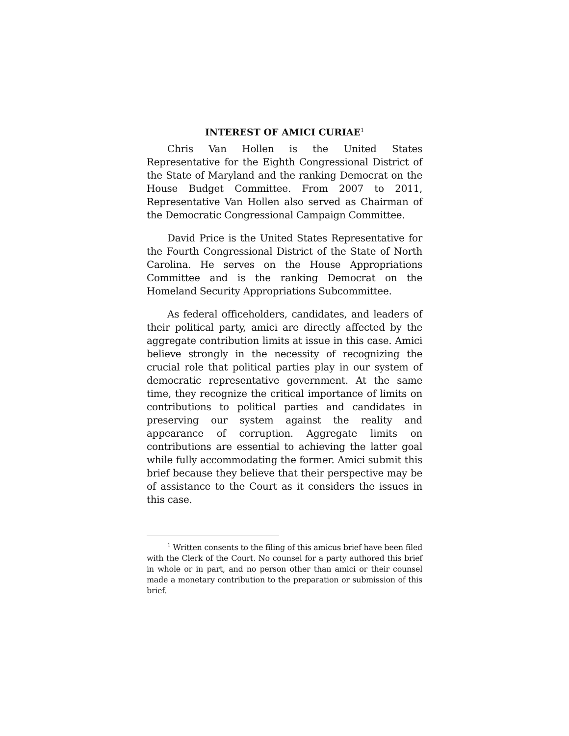INTEREST OF AMICI CURIAE<sup>1</sup>
Chris Van Hollen is the United States Representative for the Eighth Congressional District of the State of Maryland and the ranking Democrat on the House Budget Committee. From 2007 to 2011, Representative Van Hollen also served as Chairman of the Democratic Congressional Campaign Committee.
David Price is the United States Representative for the Fourth Congressional District of the State of North Carolina. He serves on the House Appropriations Committee and is the ranking Democrat on the Homeland Security Appropriations Subcommittee.
As federal officeholders, candidates, and leaders of their political party, amici are directly affected by the aggregate contribution limits at issue in this case. Amici believe strongly in the necessity of recognizing the crucial role that political parties play in our system of democratic representative government. At the same time, they recognize the critical importance of limits on contributions to political parties and candidates in preserving our system against the reality and appearance of corruption. Aggregate limits on contributions are essential to achieving the latter goal while fully accommodating the former. Amici submit this brief because they believe that their perspective may be of assistance to the Court as it considers the issues in this case.
<sup>1</sup> Written consents to the filing of this amicus brief have been filed with the Clerk of the Court. No counsel for a party authored this brief in whole or in part, and no person other than amici or their counsel made a monetary contribution to the preparation or submission of this brief.